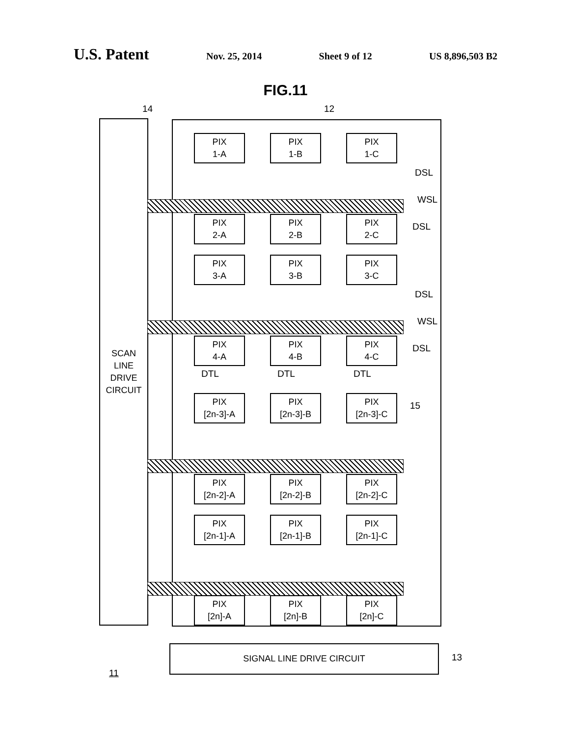U.S. Patent Nov. 25, 2014 Sheet 9 of 12 US 8,896,503 B2
FIG.11
14 12
SCAN
LINE
DRIVE
CIRCUIT
PIX
1-A
PIX
1-B
PIX
1-C
DSL
WSL
DSL
PIX
2-A
PIX
2-B
PIX
2-C
PIX
3-A
PIX
3-B
PIX
3-C
DSL
WSL
DSL
PIX
4-A
PIX
4-B
PIX
4-C
DTL DTL DTL
PIX
[2n-3]-A
PIX
[2n-3]-B
PIX
[2n-3]-C
15
PIX
[2n-2]-A
PIX
[2n-2]-B
PIX
[2n-2]-C
PIX
[2n-1]-A
PIX
[2n-1]-B
PIX
[2n-1]-C
PIX
[2n]-A
PIX
[2n]-B
PIX
[2n]-C
SIGNAL LINE DRIVE CIRCUIT
13
11